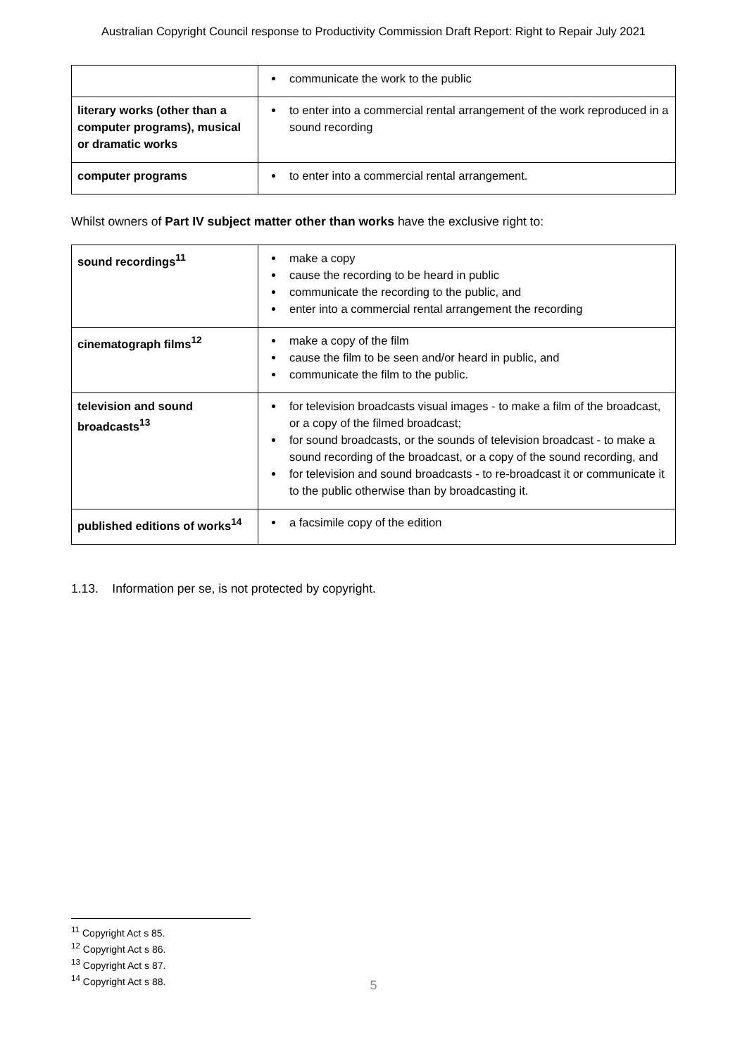Australian Copyright Council response to Productivity Commission Draft Report: Right to Repair July 2021
| | communicate the work to the public |
| literary works (other than a computer programs), musical or dramatic works | to enter into a commercial rental arrangement of the work reproduced in a sound recording |
| computer programs | to enter into a commercial rental arrangement. |
Whilst owners of Part IV subject matter other than works have the exclusive right to:
| sound recordings<sup>11</sup> | make a copy cause the recording to be heard in public communicate the recording to the public, and enter into a commercial rental arrangement the recording |
| cinematograph films<sup>12</sup> | make a copy of the film cause the film to be seen and/or heard in public, and communicate the film to the public. |
| television and sound broadcasts<sup>13</sup> | for television broadcasts visual images - to make a film of the broadcast, or a copy of the filmed broadcast; for sound broadcasts, or the sounds of television broadcast - to make a sound recording of the broadcast, or a copy of the sound recording, and for television and sound broadcasts - to re-broadcast it or communicate it to the public otherwise than by broadcasting it. |
| published editions of works<sup>14</sup> | a facsimile copy of the edition |
1.13. Information per se, is not protected by copyright.
<sup>11</sup> Copyright Act s 85.
<sup>12</sup> Copyright Act s 86.
<sup>13</sup> Copyright Act s 87.
<sup>14</sup> Copyright Act s 88.
5